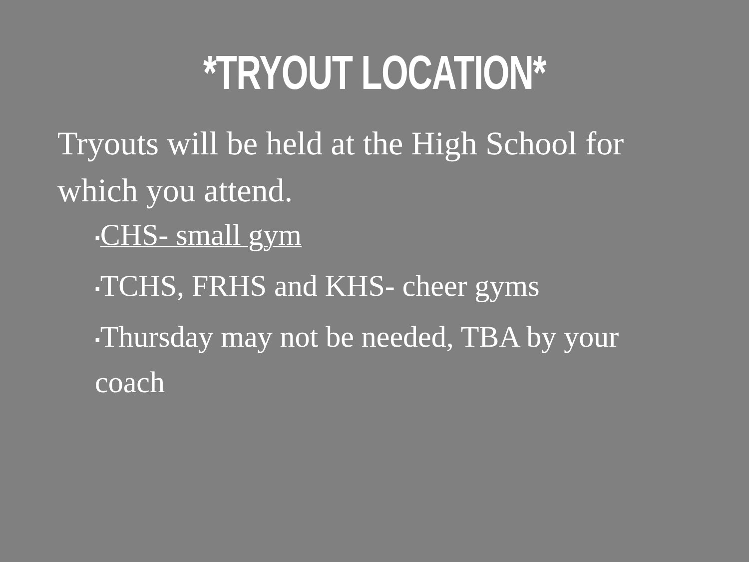*TRYOUT LOCATION*
Tryouts will be held at the High School for which you attend.
▪CHS- small gym
▪TCHS, FRHS and KHS- cheer gyms
▪Thursday may not be needed, TBA by your coach